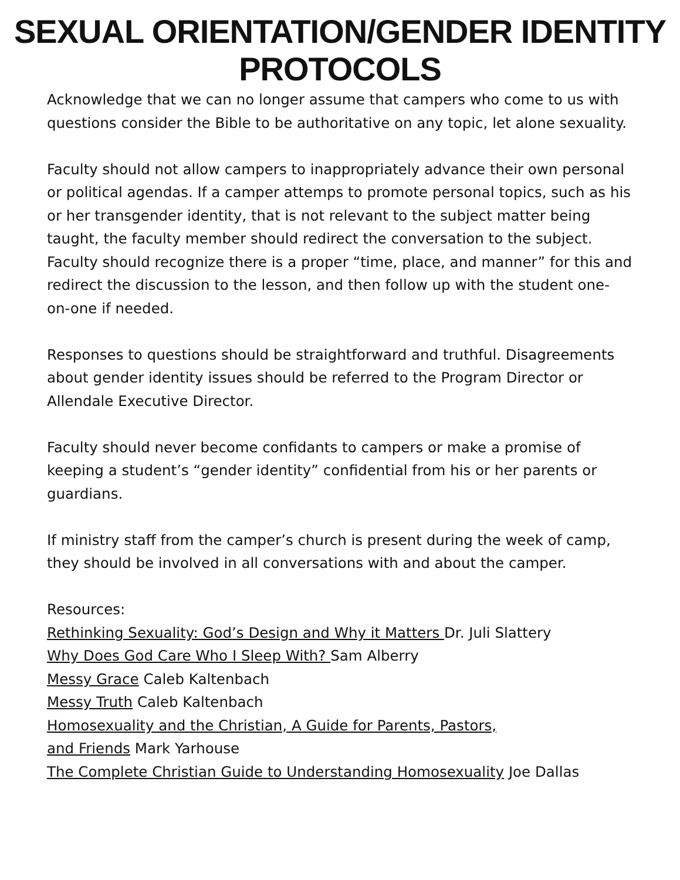SEXUAL ORIENTATION/GENDER IDENTITY PROTOCOLS
Acknowledge that we can no longer assume that campers who come to us with questions consider the Bible to be authoritative on any topic, let alone sexuality.
Faculty should not allow campers to inappropriately advance their own personal or political agendas. If a camper attemps to promote personal topics, such as his or her transgender identity, that is not relevant to the subject matter being taught, the faculty member should redirect the conversation to the subject. Faculty should recognize there is a proper “time, place, and manner” for this and redirect the discussion to the lesson, and then follow up with the student one-on-one if needed.
Responses to questions should be straightforward and truthful. Disagreements about gender identity issues should be referred to the Program Director or Allendale Executive Director.
Faculty should never become confidants to campers or make a promise of keeping a student’s “gender identity” confidential from his or her parents or guardians.
If ministry staff from the camper’s church is present during the week of camp, they should be involved in all conversations with and about the camper.
Resources:
Rethinking Sexuality: God’s Design and Why it Matters Dr. Juli Slattery
Why Does God Care Who I Sleep With? Sam Alberry
Messy Grace Caleb Kaltenbach
Messy Truth Caleb Kaltenbach
Homosexuality and the Christian, A Guide for Parents, Pastors,
and Friends Mark Yarhouse
The Complete Christian Guide to Understanding Homosexuality Joe Dallas